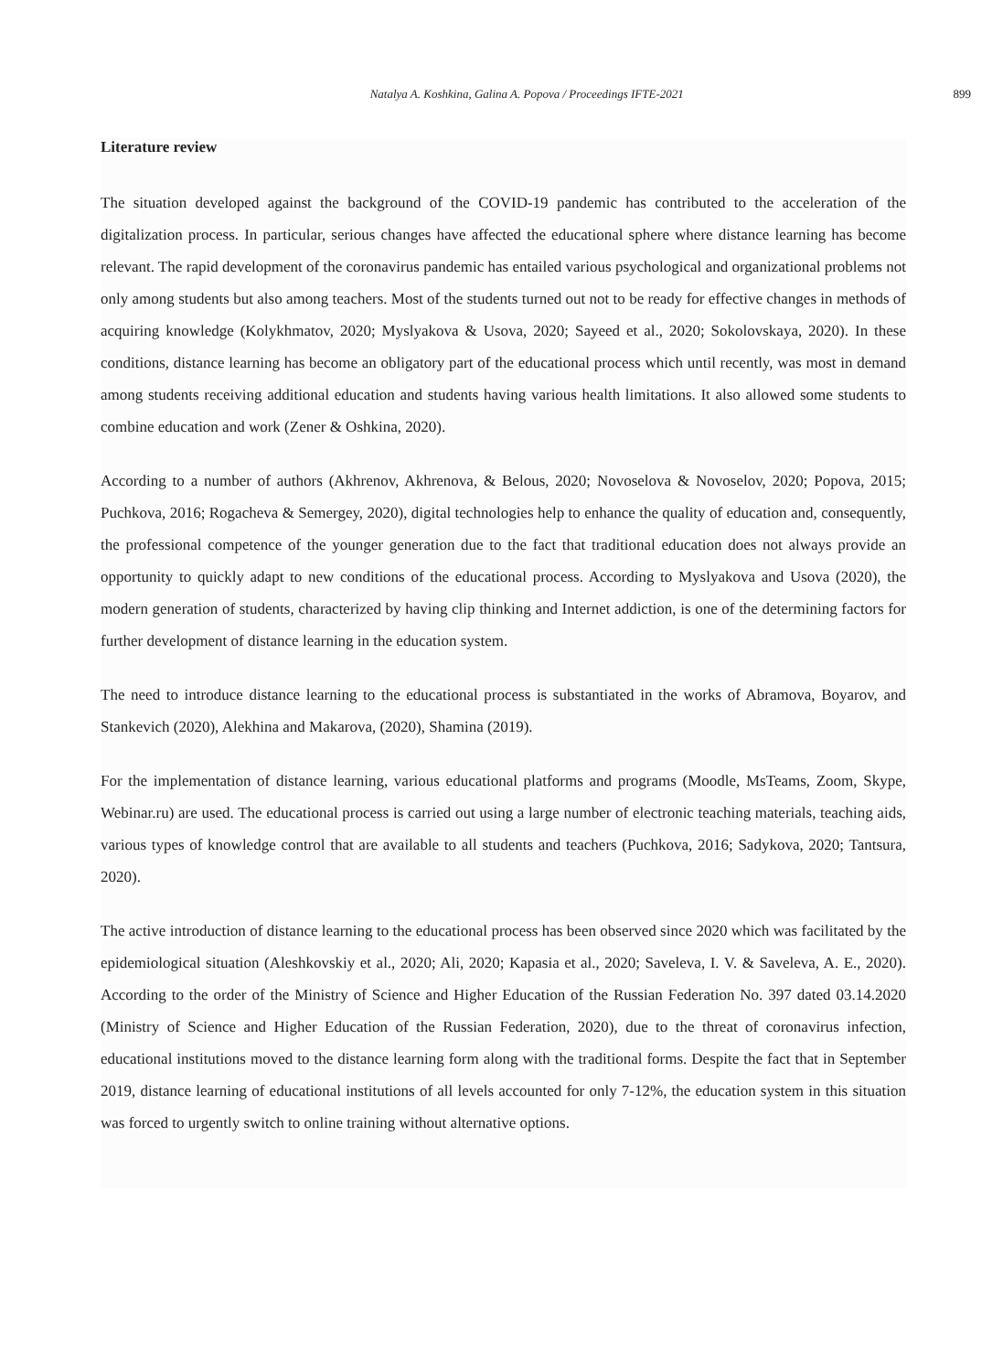Natalya A. Koshkina, Galina A. Popova / Proceedings IFTE-2021 899
Literature review
The situation developed against the background of the COVID-19 pandemic has contributed to the acceleration of the digitalization process. In particular, serious changes have affected the educational sphere where distance learning has become relevant. The rapid development of the coronavirus pandemic has entailed various psychological and organizational problems not only among students but also among teachers. Most of the students turned out not to be ready for effective changes in methods of acquiring knowledge (Kolykhmatov, 2020; Myslyakova & Usova, 2020; Sayeed et al., 2020; Sokolovskaya, 2020). In these conditions, distance learning has become an obligatory part of the educational process which until recently, was most in demand among students receiving additional education and students having various health limitations. It also allowed some students to combine education and work (Zener & Oshkina, 2020).
According to a number of authors (Akhrenov, Akhrenova, & Belous, 2020; Novoselova & Novoselov, 2020; Popova, 2015; Puchkova, 2016; Rogacheva & Semergey, 2020), digital technologies help to enhance the quality of education and, consequently, the professional competence of the younger generation due to the fact that traditional education does not always provide an opportunity to quickly adapt to new conditions of the educational process. According to Myslyakova and Usova (2020), the modern generation of students, characterized by having clip thinking and Internet addiction, is one of the determining factors for further development of distance learning in the education system.
The need to introduce distance learning to the educational process is substantiated in the works of Abramova, Boyarov, and Stankevich (2020), Alekhina and Makarova, (2020), Shamina (2019).
For the implementation of distance learning, various educational platforms and programs (Moodle, MsTeams, Zoom, Skype, Webinar.ru) are used. The educational process is carried out using a large number of electronic teaching materials, teaching aids, various types of knowledge control that are available to all students and teachers (Puchkova, 2016; Sadykova, 2020; Tantsura, 2020).
The active introduction of distance learning to the educational process has been observed since 2020 which was facilitated by the epidemiological situation (Aleshkovskiy et al., 2020; Ali, 2020; Kapasia et al., 2020; Saveleva, I. V. & Saveleva, A. E., 2020). According to the order of the Ministry of Science and Higher Education of the Russian Federation No. 397 dated 03.14.2020 (Ministry of Science and Higher Education of the Russian Federation, 2020), due to the threat of coronavirus infection, educational institutions moved to the distance learning form along with the traditional forms. Despite the fact that in September 2019, distance learning of educational institutions of all levels accounted for only 7-12%, the education system in this situation was forced to urgently switch to online training without alternative options.